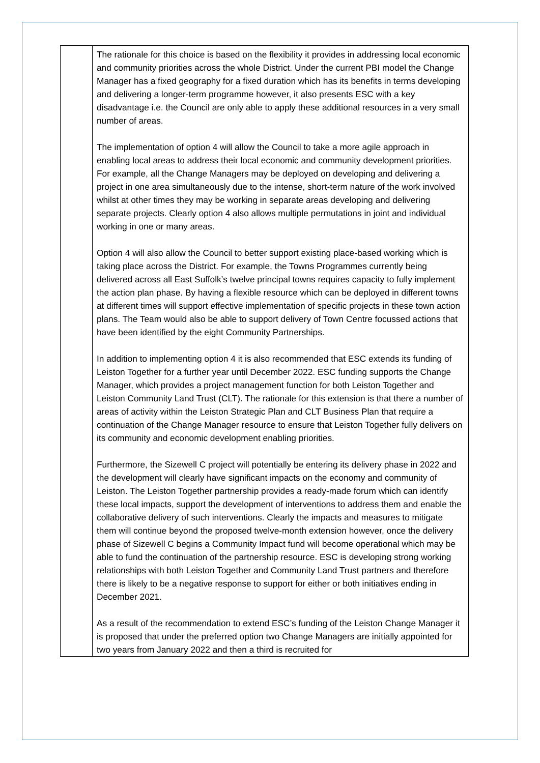| | The rationale for this choice is based on the flexibility it provides in addressing local economic and community priorities across the whole District. Under the current PBI model the Change Manager has a fixed geography for a fixed duration which has its benefits in terms developing and delivering a longer-term programme however, it also presents ESC with a key disadvantage i.e. the Council are only able to apply these additional resources in a very small number of areas. The implementation of option 4 will allow the Council to take a more agile approach in enabling local areas to address their local economic and community development priorities. For example, all the Change Managers may be deployed on developing and delivering a project in one area simultaneously due to the intense, short-term nature of the work involved whilst at other times they may be working in separate areas developing and delivering separate projects. Clearly option 4 also allows multiple permutations in joint and individual working in one or many areas. Option 4 will also allow the Council to better support existing place-based working which is taking place across the District. For example, the Towns Programmes currently being delivered across all East Suffolk’s twelve principal towns requires capacity to fully implement the action plan phase. By having a flexible resource which can be deployed in different towns at different times will support effective implementation of specific projects in these town action plans. The Team would also be able to support delivery of Town Centre focussed actions that have been identified by the eight Community Partnerships. In addition to implementing option 4 it is also recommended that ESC extends its funding of Leiston Together for a further year until December 2022. ESC funding supports the Change Manager, which provides a project management function for both Leiston Together and Leiston Community Land Trust (CLT). The rationale for this extension is that there a number of areas of activity within the Leiston Strategic Plan and CLT Business Plan that require a continuation of the Change Manager resource to ensure that Leiston Together fully delivers on its community and economic development enabling priorities. Furthermore, the Sizewell C project will potentially be entering its delivery phase in 2022 and the development will clearly have significant impacts on the economy and community of Leiston. The Leiston Together partnership provides a ready-made forum which can identify these local impacts, support the development of interventions to address them and enable the collaborative delivery of such interventions. Clearly the impacts and measures to mitigate them will continue beyond the proposed twelve-month extension however, once the delivery phase of Sizewell C begins a Community Impact fund will become operational which may be able to fund the continuation of the partnership resource. ESC is developing strong working relationships with both Leiston Together and Community Land Trust partners and therefore there is likely to be a negative response to support for either or both initiatives ending in December 2021. As a result of the recommendation to extend ESC’s funding of the Leiston Change Manager it is proposed that under the preferred option two Change Managers are initially appointed for two years from January 2022 and then a third is recruited for |